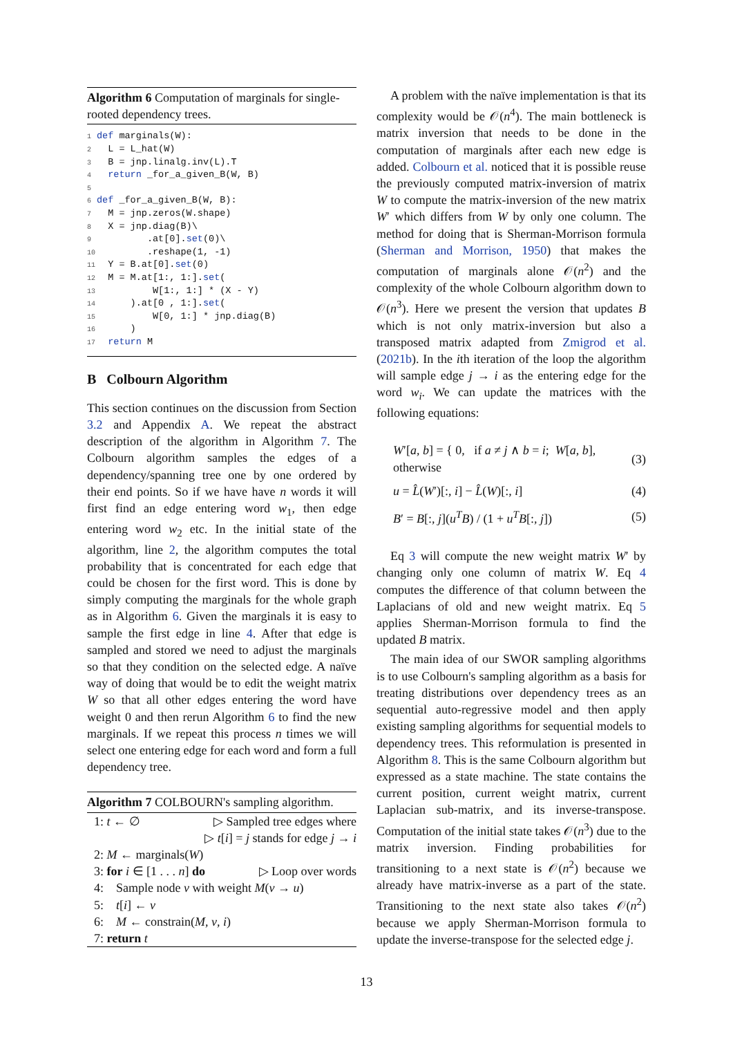Algorithm 6 Computation of marginals for single-rooted dependency trees.
1 def marginals(W):
2  L = L_hat(W)
3  B = jnp.linalg.inv(L).T
4  return _for_a_given_B(W, B)
5
6 def _for_a_given_B(W, B):
7  M = jnp.zeros(W.shape)
8  X = jnp.diag(B)\
9         .at[0].set(0)\
10         .reshape(1, -1)
11  Y = B.at[0].set(0)
12  M = M.at[1:, 1:].set(
13          W[1:, 1:] * (X - Y)
14      ).at[0 , 1:].set(
15          W[0, 1:] * jnp.diag(B)
16      )
17  return M
B Colbourn Algorithm
This section continues on the discussion from Section 3.2 and Appendix A. We repeat the abstract description of the algorithm in Algorithm 7. The Colbourn algorithm samples the edges of a dependency/spanning tree one by one ordered by their end points. So if we have have n words it will first find an edge entering word w<sub>1</sub>, then edge entering word w<sub>2</sub> etc. In the initial state of the algorithm, line 2, the algorithm computes the total probability that is concentrated for each edge that could be chosen for the first word. This is done by simply computing the marginals for the whole graph as in Algorithm 6. Given the marginals it is easy to sample the first edge in line 4. After that edge is sampled and stored we need to adjust the marginals so that they condition on the selected edge. A naïve way of doing that would be to edit the weight matrix W so that all other edges entering the word have weight 0 and then rerun Algorithm 6 to find the new marginals. If we repeat this process n times we will select one entering edge for each word and form a full dependency tree.
Algorithm 7 COLBOURN's sampling algorithm.
1: t ← ∅ ▷ Sampled tree edges where
▷ t[i] = j stands for edge j → i
2: M ← marginals(W)
3: for i ∈ [1 . . . n] do ▷ Loop over words
4: Sample node v with weight M(v → u)
5: t[i] ← v
6: M ← constrain(M, v, i)
7: return t
A problem with the naïve implementation is that its complexity would be 𝒪(n<sup>4</sup>). The main bottleneck is matrix inversion that needs to be done in the computation of marginals after each new edge is added. Colbourn et al. noticed that it is possible reuse the previously computed matrix-inversion of matrix W to compute the matrix-inversion of the new matrix W′ which differs from W by only one column. The method for doing that is Sherman-Morrison formula (Sherman and Morrison, 1950) that makes the computation of marginals alone 𝒪(n<sup>2</sup>) and the complexity of the whole Colbourn algorithm down to 𝒪(n<sup>3</sup>). Here we present the version that updates B which is not only matrix-inversion but also a transposed matrix adapted from Zmigrod et al. (2021b). In the ith iteration of the loop the algorithm will sample edge j → i as the entering edge for the word w<sub>i</sub>. We can update the matrices with the following equations:
W′[a, b] = { 0, if a ≠ j ∧ b = i; W[a, b], otherwise (3)
u = L̂(W′)[:, i] − L̂(W)[:, i] (4)
B′ = B[:, j](u<sup>T</sup>B) / (1 + u<sup>T</sup>B[:, j]) (5)
Eq 3 will compute the new weight matrix W′ by changing only one column of matrix W. Eq 4 computes the difference of that column between the Laplacians of old and new weight matrix. Eq 5 applies Sherman-Morrison formula to find the updated B matrix.
The main idea of our SWOR sampling algorithms is to use Colbourn's sampling algorithm as a basis for treating distributions over dependency trees as an sequential auto-regressive model and then apply existing sampling algorithms for sequential models to dependency trees. This reformulation is presented in Algorithm 8. This is the same Colbourn algorithm but expressed as a state machine. The state contains the current position, current weight matrix, current Laplacian sub-matrix, and its inverse-transpose. Computation of the initial state takes 𝒪(n<sup>3</sup>) due to the matrix inversion. Finding probabilities for transitioning to a next state is 𝒪(n<sup>2</sup>) because we already have matrix-inverse as a part of the state. Transitioning to the next state also takes 𝒪(n<sup>2</sup>) because we apply Sherman-Morrison formula to update the inverse-transpose for the selected edge j.
13